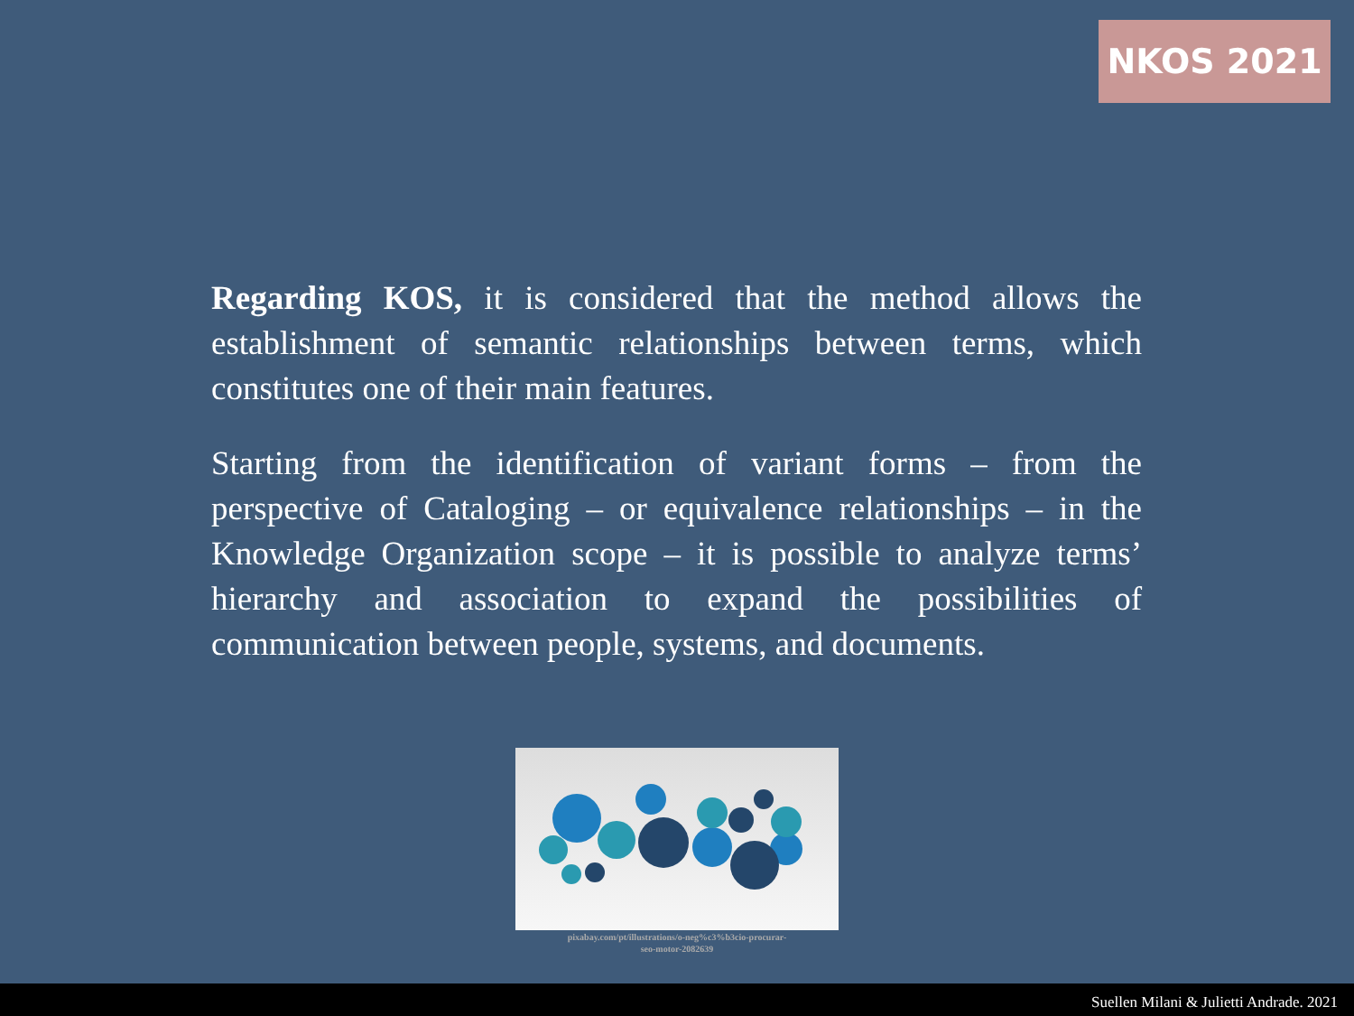NKOS 2021
Regarding KOS, it is considered that the method allows the establishment of semantic relationships between terms, which constitutes one of their main features.
Starting from the identification of variant forms – from the perspective of Cataloging – or equivalence relationships – in the Knowledge Organization scope – it is possible to analyze terms’ hierarchy and association to expand the possibilities of communication between people, systems, and documents.
pixabay.com/pt/illustrations/o-neg%c3%b3cio-procurar-
seo-motor-2082639
Suellen Milani & Julietti Andrade. 2021